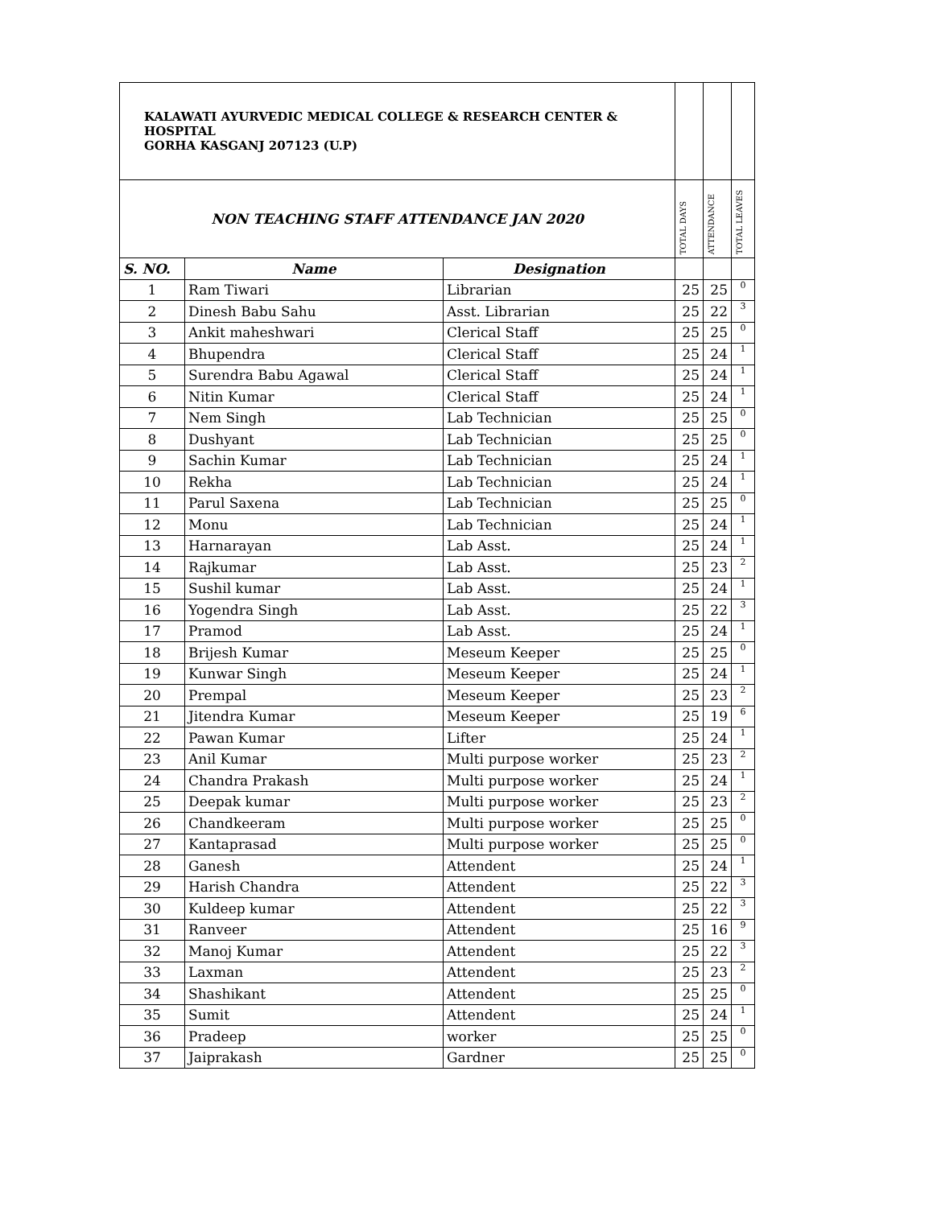| KALAWATI AYURVEDIC MEDICAL COLLEGE & RESEARCH CENTER & HOSPITAL GORHA KASGANJ 207123 (U.P) | | | | | |
| NON TEACHING STAFF ATTENDANCE JAN 2020 | | | TOTAL DAYS | ATTENDANCE | TOTAL LEAVES |
| S. NO. | Name | Designation | | | |
| 1 | Ram Tiwari | Librarian | 25 | 25 | 0 |
| 2 | Dinesh Babu Sahu | Asst. Librarian | 25 | 22 | 3 |
| 3 | Ankit maheshwari | Clerical Staff | 25 | 25 | 0 |
| 4 | Bhupendra | Clerical Staff | 25 | 24 | 1 |
| 5 | Surendra Babu Agawal | Clerical Staff | 25 | 24 | 1 |
| 6 | Nitin Kumar | Clerical Staff | 25 | 24 | 1 |
| 7 | Nem Singh | Lab Technician | 25 | 25 | 0 |
| 8 | Dushyant | Lab Technician | 25 | 25 | 0 |
| 9 | Sachin Kumar | Lab Technician | 25 | 24 | 1 |
| 10 | Rekha | Lab Technician | 25 | 24 | 1 |
| 11 | Parul Saxena | Lab Technician | 25 | 25 | 0 |
| 12 | Monu | Lab Technician | 25 | 24 | 1 |
| 13 | Harnarayan | Lab Asst. | 25 | 24 | 1 |
| 14 | Rajkumar | Lab Asst. | 25 | 23 | 2 |
| 15 | Sushil kumar | Lab Asst. | 25 | 24 | 1 |
| 16 | Yogendra Singh | Lab Asst. | 25 | 22 | 3 |
| 17 | Pramod | Lab Asst. | 25 | 24 | 1 |
| 18 | Brijesh Kumar | Meseum Keeper | 25 | 25 | 0 |
| 19 | Kunwar Singh | Meseum Keeper | 25 | 24 | 1 |
| 20 | Prempal | Meseum Keeper | 25 | 23 | 2 |
| 21 | Jitendra Kumar | Meseum Keeper | 25 | 19 | 6 |
| 22 | Pawan Kumar | Lifter | 25 | 24 | 1 |
| 23 | Anil Kumar | Multi purpose worker | 25 | 23 | 2 |
| 24 | Chandra Prakash | Multi purpose worker | 25 | 24 | 1 |
| 25 | Deepak kumar | Multi purpose worker | 25 | 23 | 2 |
| 26 | Chandkeeram | Multi purpose worker | 25 | 25 | 0 |
| 27 | Kantaprasad | Multi purpose worker | 25 | 25 | 0 |
| 28 | Ganesh | Attendent | 25 | 24 | 1 |
| 29 | Harish Chandra | Attendent | 25 | 22 | 3 |
| 30 | Kuldeep kumar | Attendent | 25 | 22 | 3 |
| 31 | Ranveer | Attendent | 25 | 16 | 9 |
| 32 | Manoj Kumar | Attendent | 25 | 22 | 3 |
| 33 | Laxman | Attendent | 25 | 23 | 2 |
| 34 | Shashikant | Attendent | 25 | 25 | 0 |
| 35 | Sumit | Attendent | 25 | 24 | 1 |
| 36 | Pradeep | worker | 25 | 25 | 0 |
| 37 | Jaiprakash | Gardner | 25 | 25 | 0 |